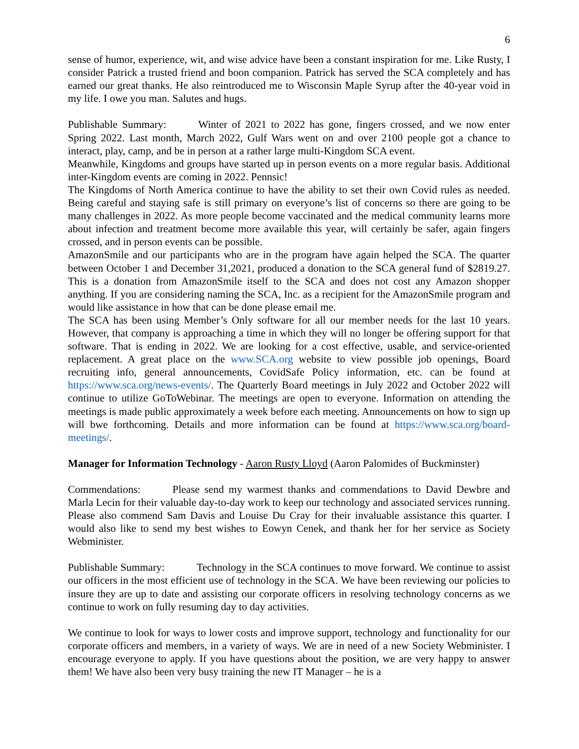6
sense of humor, experience, wit, and wise advice have been a constant inspiration for me. Like Rusty, I consider Patrick a trusted friend and boon companion. Patrick has served the SCA completely and has earned our great thanks. He also reintroduced me to Wisconsin Maple Syrup after the 40-year void in my life. I owe you man. Salutes and hugs.
Publishable Summary: Winter of 2021 to 2022 has gone, fingers crossed, and we now enter Spring 2022. Last month, March 2022, Gulf Wars went on and over 2100 people got a chance to interact, play, camp, and be in person at a rather large multi-Kingdom SCA event.
Meanwhile, Kingdoms and groups have started up in person events on a more regular basis. Additional inter-Kingdom events are coming in 2022. Pennsic!
The Kingdoms of North America continue to have the ability to set their own Covid rules as needed. Being careful and staying safe is still primary on everyone’s list of concerns so there are going to be many challenges in 2022. As more people become vaccinated and the medical community learns more about infection and treatment become more available this year, will certainly be safer, again fingers crossed, and in person events can be possible.
AmazonSmile and our participants who are in the program have again helped the SCA. The quarter between October 1 and December 31,2021, produced a donation to the SCA general fund of $2819.27. This is a donation from AmazonSmile itself to the SCA and does not cost any Amazon shopper anything. If you are considering naming the SCA, Inc. as a recipient for the AmazonSmile program and would like assistance in how that can be done please email me.
The SCA has been using Member’s Only software for all our member needs for the last 10 years. However, that company is approaching a time in which they will no longer be offering support for that software. That is ending in 2022. We are looking for a cost effective, usable, and service-oriented replacement. A great place on the www.SCA.org website to view possible job openings, Board recruiting info, general announcements, CovidSafe Policy information, etc. can be found at https://www.sca.org/news-events/. The Quarterly Board meetings in July 2022 and October 2022 will continue to utilize GoToWebinar. The meetings are open to everyone. Information on attending the meetings is made public approximately a week before each meeting. Announcements on how to sign up will bwe forthcoming. Details and more information can be found at https://www.sca.org/board-meetings/.
Manager for Information Technology - Aaron Rusty Lloyd (Aaron Palomides of Buckminster)
Commendations: Please send my warmest thanks and commendations to David Dewbre and Marla Lecin for their valuable day-to-day work to keep our technology and associated services running. Please also commend Sam Davis and Louise Du Cray for their invaluable assistance this quarter. I would also like to send my best wishes to Eowyn Cenek, and thank her for her service as Society Webminister.
Publishable Summary: Technology in the SCA continues to move forward. We continue to assist our officers in the most efficient use of technology in the SCA. We have been reviewing our policies to insure they are up to date and assisting our corporate officers in resolving technology concerns as we continue to work on fully resuming day to day activities.
We continue to look for ways to lower costs and improve support, technology and functionality for our corporate officers and members, in a variety of ways. We are in need of a new Society Webminister. I encourage everyone to apply. If you have questions about the position, we are very happy to answer them! We have also been very busy training the new IT Manager – he is a